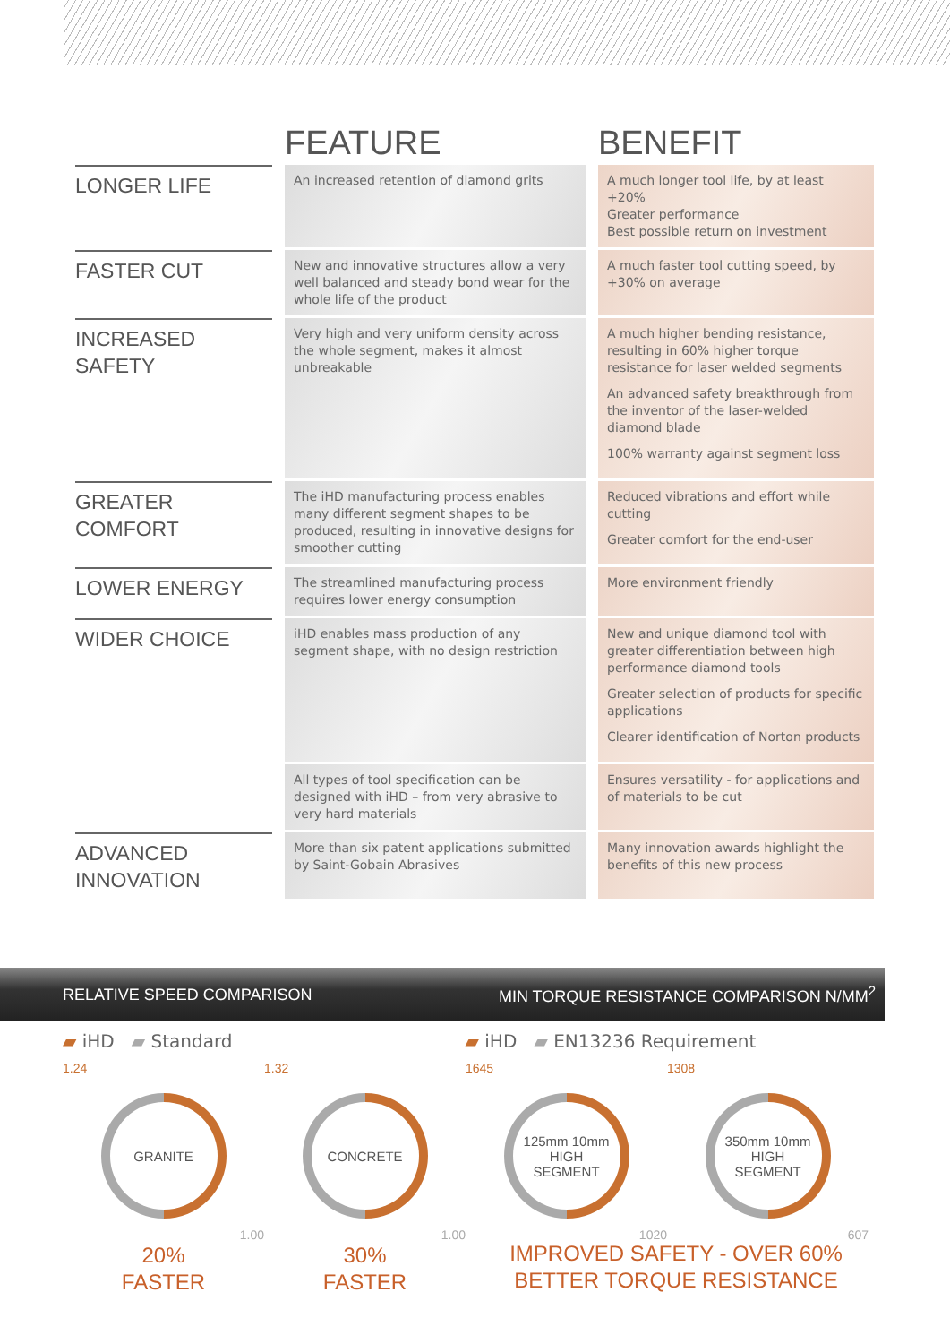| | FEATURE | BENEFIT |
| --- | --- | --- |
| LONGER LIFE | An increased retention of diamond grits | A much longer tool life, by at least +20% Greater performance Best possible return on investment |
| FASTER CUT | New and innovative structures allow a very well balanced and steady bond wear for the whole life of the product | A much faster tool cutting speed, by +30% on average |
| INCREASED SAFETY | Very high and very uniform density across the whole segment, makes it almost unbreakable | A much higher bending resistance, resulting in 60% higher torque resistance for laser welded segments An advanced safety breakthrough from the inventor of the laser-welded diamond blade 100% warranty against segment loss |
| GREATER COMFORT | The iHD manufacturing process enables many different segment shapes to be produced, resulting in innovative designs for smoother cutting | Reduced vibrations and effort while cutting Greater comfort for the end-user |
| LOWER ENERGY | The streamlined manufacturing process requires lower energy consumption | More environment friendly |
| WIDER CHOICE | iHD enables mass production of any segment shape, with no design restriction | New and unique diamond tool with greater differentiation between high performance diamond tools Greater selection of products for specific applications Clearer identification of Norton products |
| | All types of tool specification can be designed with iHD – from very abrasive to very hard materials | Ensures versatility - for applications and of materials to be cut |
| ADVANCED INNOVATION | More than six patent applications submitted by Saint-Gobain Abrasives | Many innovation awards highlight the benefits of this new process |
RELATIVE SPEED COMPARISON MIN TORQUE RESISTANCE COMPARISON N/MM<sup>2</sup>
▰ iHD ▰ Standard ▰ iHD ▰ EN13236 Requirement
1.24
GRANITE
1.00
20%
FASTER
1.32
CONCRETE
1.00
30%
FASTER
1645
125mm 10mm
HIGH
SEGMENT
1020
1308
350mm 10mm
HIGH
SEGMENT
607
IMPROVED SAFETY - OVER 60%
BETTER TORQUE RESISTANCE